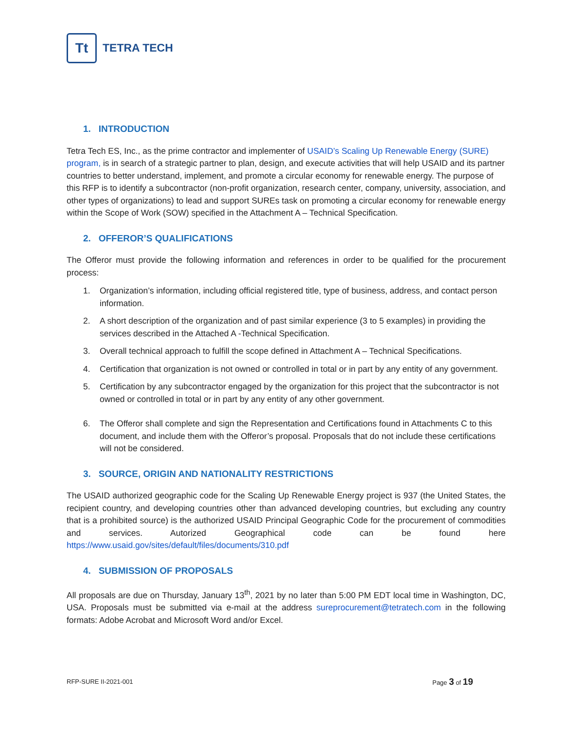Tt
TETRA TECH
1. INTRODUCTION
Tetra Tech ES, Inc., as the prime contractor and implementer of USAID’s Scaling Up Renewable Energy (SURE) program, is in search of a strategic partner to plan, design, and execute activities that will help USAID and its partner countries to better understand, implement, and promote a circular economy for renewable energy. The purpose of this RFP is to identify a subcontractor (non-profit organization, research center, company, university, association, and other types of organizations) to lead and support SUREs task on promoting a circular economy for renewable energy within the Scope of Work (SOW) specified in the Attachment A – Technical Specification.
2. OFFEROR’S QUALIFICATIONS
The Offeror must provide the following information and references in order to be qualified for the procurement process:
1. Organization’s information, including official registered title, type of business, address, and contact person information.
2. A short description of the organization and of past similar experience (3 to 5 examples) in providing the services described in the Attached A -Technical Specification.
3. Overall technical approach to fulfill the scope defined in Attachment A – Technical Specifications.
4. Certification that organization is not owned or controlled in total or in part by any entity of any government.
5. Certification by any subcontractor engaged by the organization for this project that the subcontractor is not owned or controlled in total or in part by any entity of any other government.
6. The Offeror shall complete and sign the Representation and Certifications found in Attachments C to this document, and include them with the Offeror’s proposal. Proposals that do not include these certifications will not be considered.
3. SOURCE, ORIGIN AND NATIONALITY RESTRICTIONS
The USAID authorized geographic code for the Scaling Up Renewable Energy project is 937 (the United States, the recipient country, and developing countries other than advanced developing countries, but excluding any country that is a prohibited source) is the authorized USAID Principal Geographic Code for the procurement of commodities and services. Autorized Geographical code can be found here https://www.usaid.gov/sites/default/files/documents/310.pdf
4. SUBMISSION OF PROPOSALS
All proposals are due on Thursday, January 13<sup>th</sup>, 2021 by no later than 5:00 PM EDT local time in Washington, DC, USA. Proposals must be submitted via e-mail at the address sureprocurement@tetratech.com in the following formats: Adobe Acrobat and Microsoft Word and/or Excel.
RFP-SURE II-2021-001 Page 3 of 19